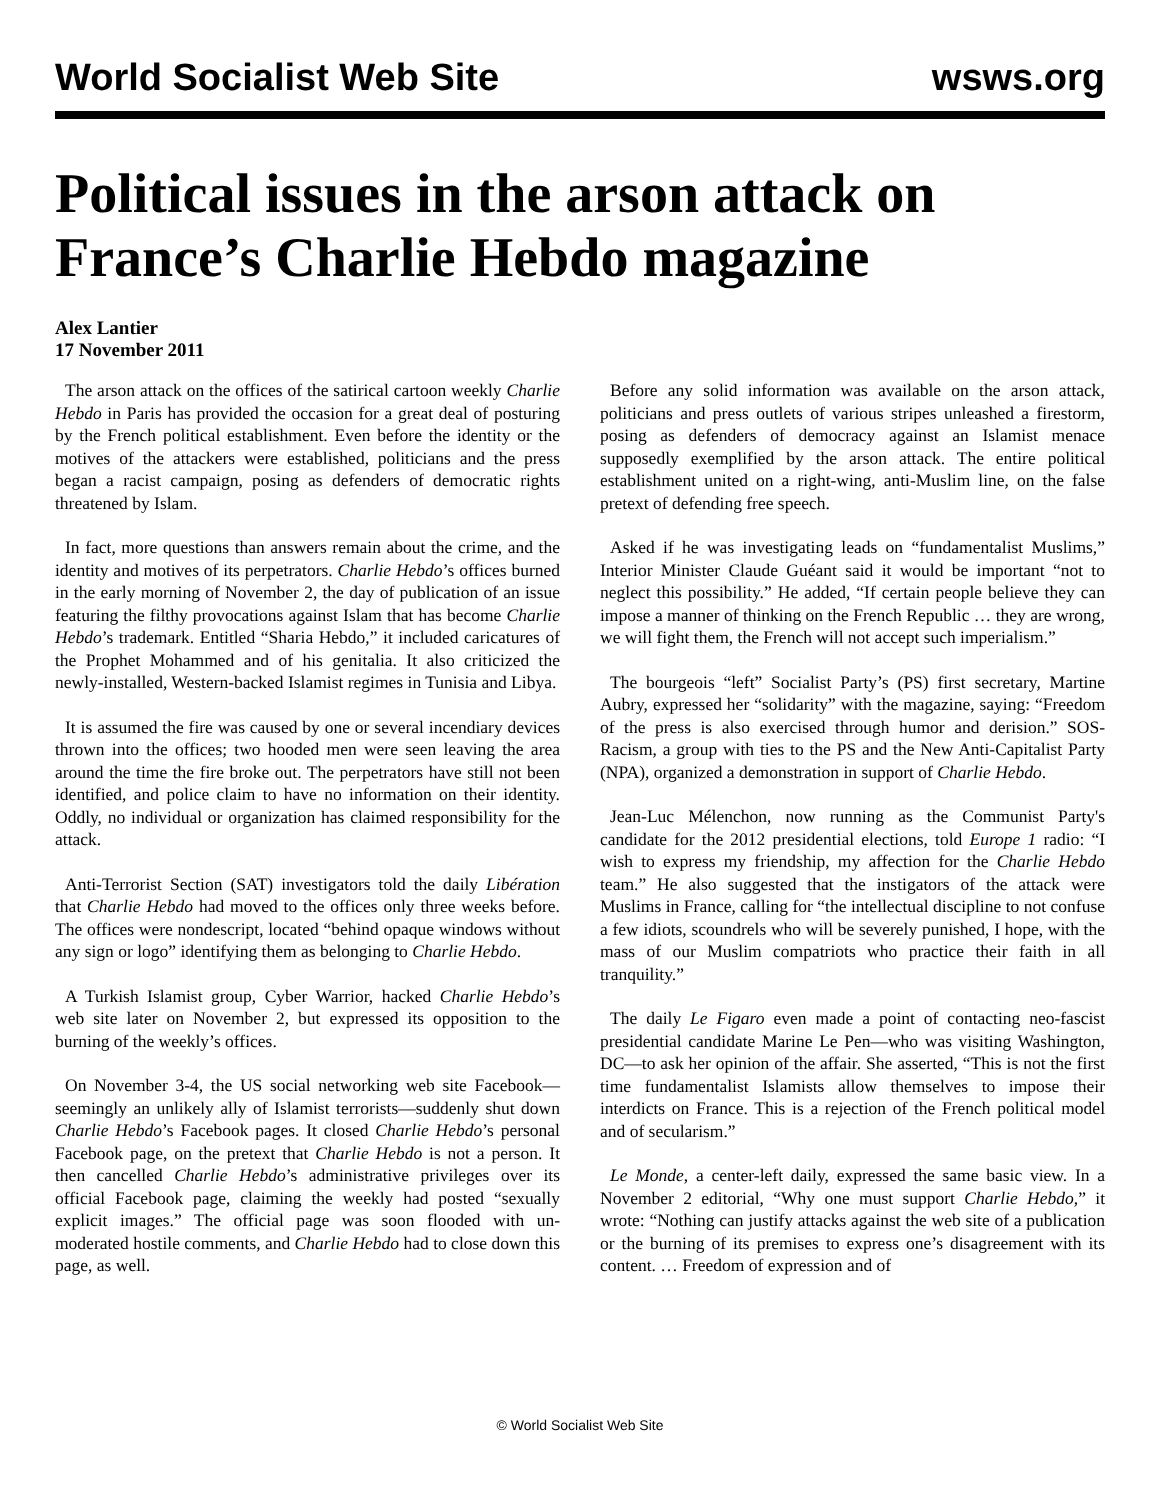World Socialist Web Site wsws.org
Political issues in the arson attack on France’s Charlie Hebdo magazine
Alex Lantier
17 November 2011
The arson attack on the offices of the satirical cartoon weekly Charlie Hebdo in Paris has provided the occasion for a great deal of posturing by the French political establishment. Even before the identity or the motives of the attackers were established, politicians and the press began a racist campaign, posing as defenders of democratic rights threatened by Islam.
In fact, more questions than answers remain about the crime, and the identity and motives of its perpetrators. Charlie Hebdo’s offices burned in the early morning of November 2, the day of publication of an issue featuring the filthy provocations against Islam that has become Charlie Hebdo’s trademark. Entitled “Sharia Hebdo,” it included caricatures of the Prophet Mohammed and of his genitalia. It also criticized the newly-installed, Western-backed Islamist regimes in Tunisia and Libya.
It is assumed the fire was caused by one or several incendiary devices thrown into the offices; two hooded men were seen leaving the area around the time the fire broke out. The perpetrators have still not been identified, and police claim to have no information on their identity. Oddly, no individual or organization has claimed responsibility for the attack.
Anti-Terrorist Section (SAT) investigators told the daily Libération that Charlie Hebdo had moved to the offices only three weeks before. The offices were nondescript, located “behind opaque windows without any sign or logo” identifying them as belonging to Charlie Hebdo.
A Turkish Islamist group, Cyber Warrior, hacked Charlie Hebdo’s web site later on November 2, but expressed its opposition to the burning of the weekly’s offices.
On November 3-4, the US social networking web site Facebook—seemingly an unlikely ally of Islamist terrorists—suddenly shut down Charlie Hebdo’s Facebook pages. It closed Charlie Hebdo’s personal Facebook page, on the pretext that Charlie Hebdo is not a person. It then cancelled Charlie Hebdo’s administrative privileges over its official Facebook page, claiming the weekly had posted “sexually explicit images.” The official page was soon flooded with un-moderated hostile comments, and Charlie Hebdo had to close down this page, as well.
Before any solid information was available on the arson attack, politicians and press outlets of various stripes unleashed a firestorm, posing as defenders of democracy against an Islamist menace supposedly exemplified by the arson attack. The entire political establishment united on a right-wing, anti-Muslim line, on the false pretext of defending free speech.
Asked if he was investigating leads on “fundamentalist Muslims,” Interior Minister Claude Guéant said it would be important “not to neglect this possibility.” He added, “If certain people believe they can impose a manner of thinking on the French Republic … they are wrong, we will fight them, the French will not accept such imperialism.”
The bourgeois “left” Socialist Party’s (PS) first secretary, Martine Aubry, expressed her “solidarity” with the magazine, saying: “Freedom of the press is also exercised through humor and derision.” SOS-Racism, a group with ties to the PS and the New Anti-Capitalist Party (NPA), organized a demonstration in support of Charlie Hebdo.
Jean-Luc Mélenchon, now running as the Communist Party's candidate for the 2012 presidential elections, told Europe 1 radio: “I wish to express my friendship, my affection for the Charlie Hebdo team.” He also suggested that the instigators of the attack were Muslims in France, calling for “the intellectual discipline to not confuse a few idiots, scoundrels who will be severely punished, I hope, with the mass of our Muslim compatriots who practice their faith in all tranquility.”
The daily Le Figaro even made a point of contacting neo-fascist presidential candidate Marine Le Pen—who was visiting Washington, DC—to ask her opinion of the affair. She asserted, “This is not the first time fundamentalist Islamists allow themselves to impose their interdicts on France. This is a rejection of the French political model and of secularism.”
Le Monde, a center-left daily, expressed the same basic view. In a November 2 editorial, “Why one must support Charlie Hebdo,” it wrote: “Nothing can justify attacks against the web site of a publication or the burning of its premises to express one’s disagreement with its content. … Freedom of expression and of
© World Socialist Web Site